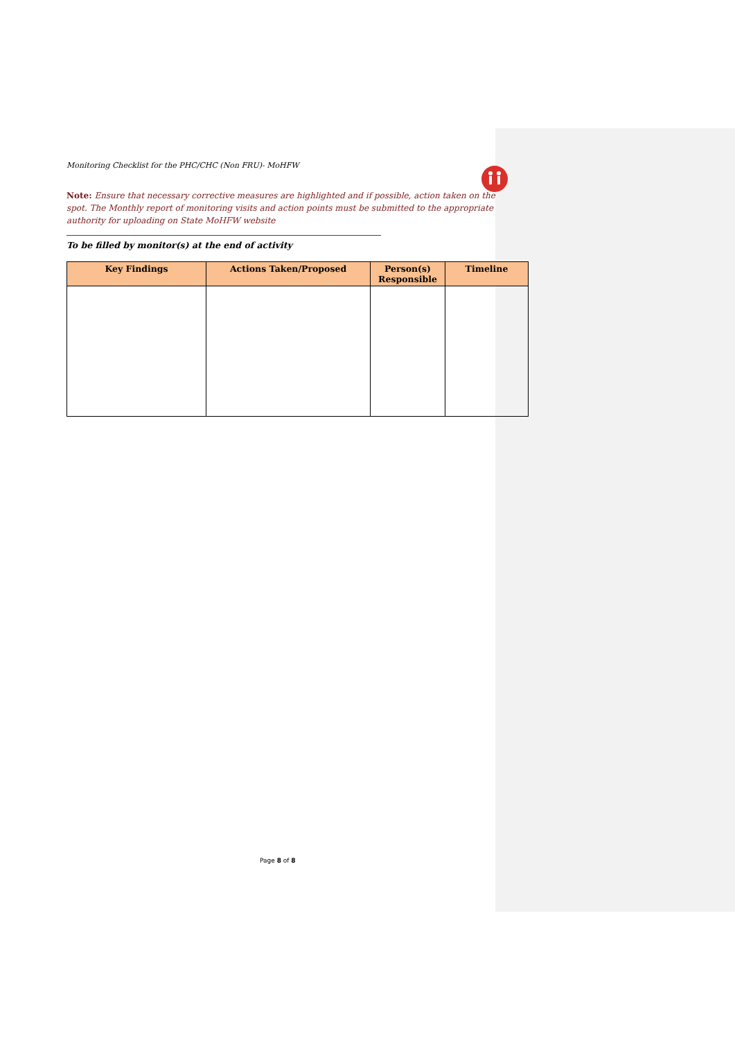Monitoring Checklist for the PHC/CHC (Non FRU)- MoHFW
Note: Ensure that necessary corrective measures are highlighted and if possible, action taken on the spot. The Monthly report of monitoring visits and action points must be submitted to the appropriate authority for uploading on State MoHFW website
To be filled by monitor(s) at the end of activity
| Key Findings | Actions Taken/Proposed | Person(s) Responsible | Timeline |
| --- | --- | --- | --- |
Page 8 of 8